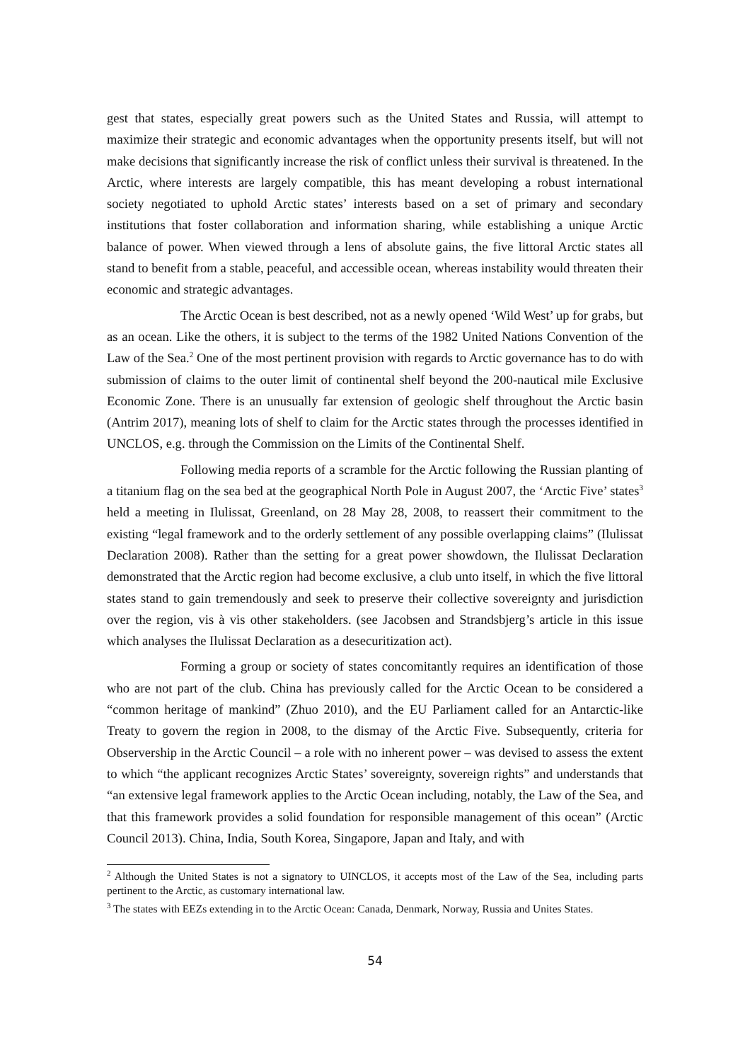gest that states, especially great powers such as the United States and Russia, will attempt to maximize their strategic and economic advantages when the opportunity presents itself, but will not make decisions that significantly increase the risk of conflict unless their survival is threatened. In the Arctic, where interests are largely compatible, this has meant developing a robust international society negotiated to uphold Arctic states’ interests based on a set of primary and secondary institutions that foster collaboration and information sharing, while establishing a unique Arctic balance of power. When viewed through a lens of absolute gains, the five littoral Arctic states all stand to benefit from a stable, peaceful, and accessible ocean, whereas instability would threaten their economic and strategic advantages.
The Arctic Ocean is best described, not as a newly opened ‘Wild West’ up for grabs, but as an ocean. Like the others, it is subject to the terms of the 1982 United Nations Convention of the Law of the Sea.<sup>2</sup> One of the most pertinent provision with regards to Arctic governance has to do with submission of claims to the outer limit of continental shelf beyond the 200-nautical mile Exclusive Economic Zone. There is an unusually far extension of geologic shelf throughout the Arctic basin (Antrim 2017), meaning lots of shelf to claim for the Arctic states through the processes identified in UNCLOS, e.g. through the Commission on the Limits of the Continental Shelf.
Following media reports of a scramble for the Arctic following the Russian planting of a titanium flag on the sea bed at the geographical North Pole in August 2007, the ‘Arctic Five’ states<sup>3</sup> held a meeting in Ilulissat, Greenland, on 28 May 28, 2008, to reassert their commitment to the existing “legal framework and to the orderly settlement of any possible overlapping claims” (Ilulissat Declaration 2008). Rather than the setting for a great power showdown, the Ilulissat Declaration demonstrated that the Arctic region had become exclusive, a club unto itself, in which the five littoral states stand to gain tremendously and seek to preserve their collective sovereignty and jurisdiction over the region, vis à vis other stakeholders. (see Jacobsen and Strandsbjerg’s article in this issue which analyses the Ilulissat Declaration as a desecuritization act).
Forming a group or society of states concomitantly requires an identification of those who are not part of the club. China has previously called for the Arctic Ocean to be considered a “common heritage of mankind” (Zhuo 2010), and the EU Parliament called for an Antarctic-like Treaty to govern the region in 2008, to the dismay of the Arctic Five. Subsequently, criteria for Observership in the Arctic Council – a role with no inherent power – was devised to assess the extent to which “the applicant recognizes Arctic States’ sovereignty, sovereign rights” and understands that “an extensive legal framework applies to the Arctic Ocean including, notably, the Law of the Sea, and that this framework provides a solid foundation for responsible management of this ocean” (Arctic Council 2013). China, India, South Korea, Singapore, Japan and Italy, and with
<sup>2</sup> Although the United States is not a signatory to UINCLOS, it accepts most of the Law of the Sea, including parts pertinent to the Arctic, as customary international law.
<sup>3</sup> The states with EEZs extending in to the Arctic Ocean: Canada, Denmark, Norway, Russia and Unites States.
54